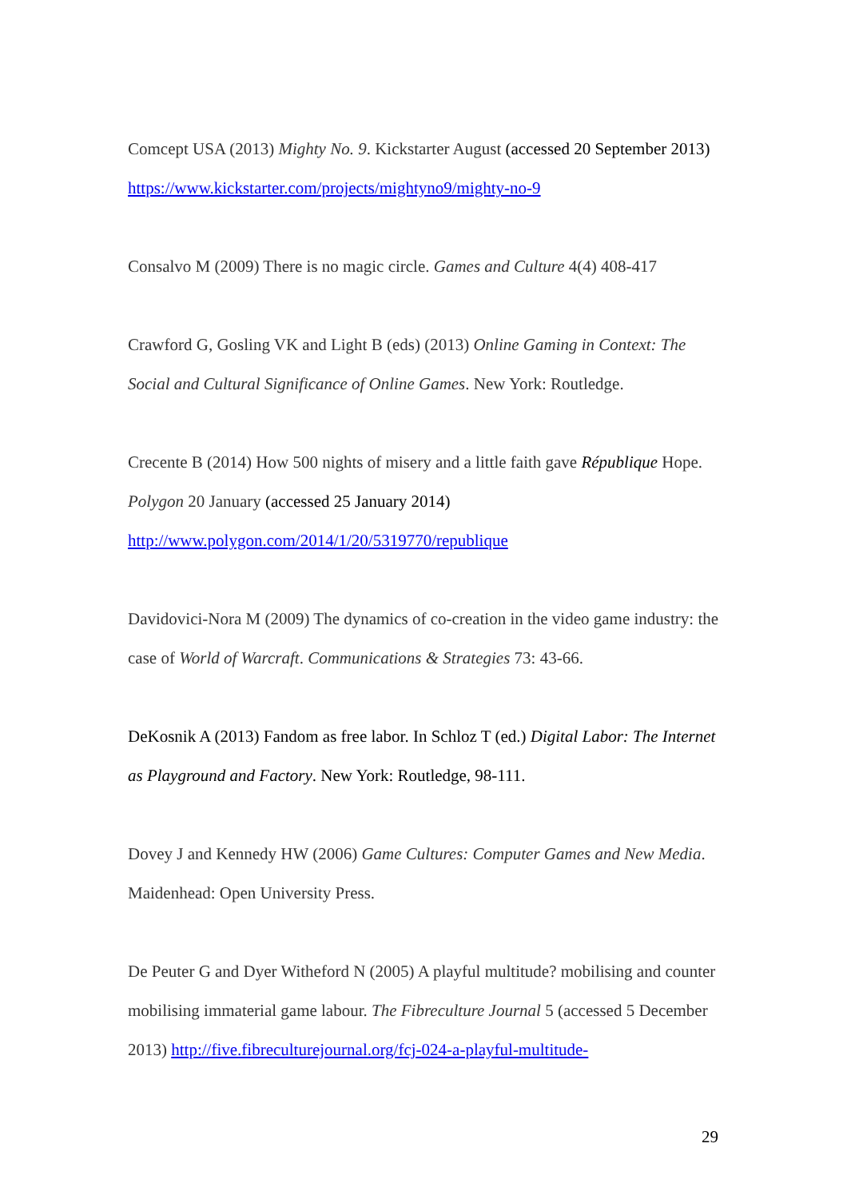Comcept USA (2013) Mighty No. 9. Kickstarter August (accessed 20 September 2013) https://www.kickstarter.com/projects/mightyno9/mighty-no-9
Consalvo M (2009) There is no magic circle. Games and Culture 4(4) 408-417
Crawford G, Gosling VK and Light B (eds) (2013) Online Gaming in Context: The Social and Cultural Significance of Online Games. New York: Routledge.
Crecente B (2014) How 500 nights of misery and a little faith gave République Hope. Polygon 20 January (accessed 25 January 2014)
http://www.polygon.com/2014/1/20/5319770/republique
Davidovici-Nora M (2009) The dynamics of co-creation in the video game industry: the case of World of Warcraft. Communications & Strategies 73: 43-66.
DeKosnik A (2013) Fandom as free labor. In Schloz T (ed.) Digital Labor: The Internet as Playground and Factory. New York: Routledge, 98-111.
Dovey J and Kennedy HW (2006) Game Cultures: Computer Games and New Media. Maidenhead: Open University Press.
De Peuter G and Dyer Witheford N (2005) A playful multitude? mobilising and counter mobilising immaterial game labour. The Fibreculture Journal 5 (accessed 5 December 2013) http://five.fibreculturejournal.org/fcj-024-a-playful-multitude-
29